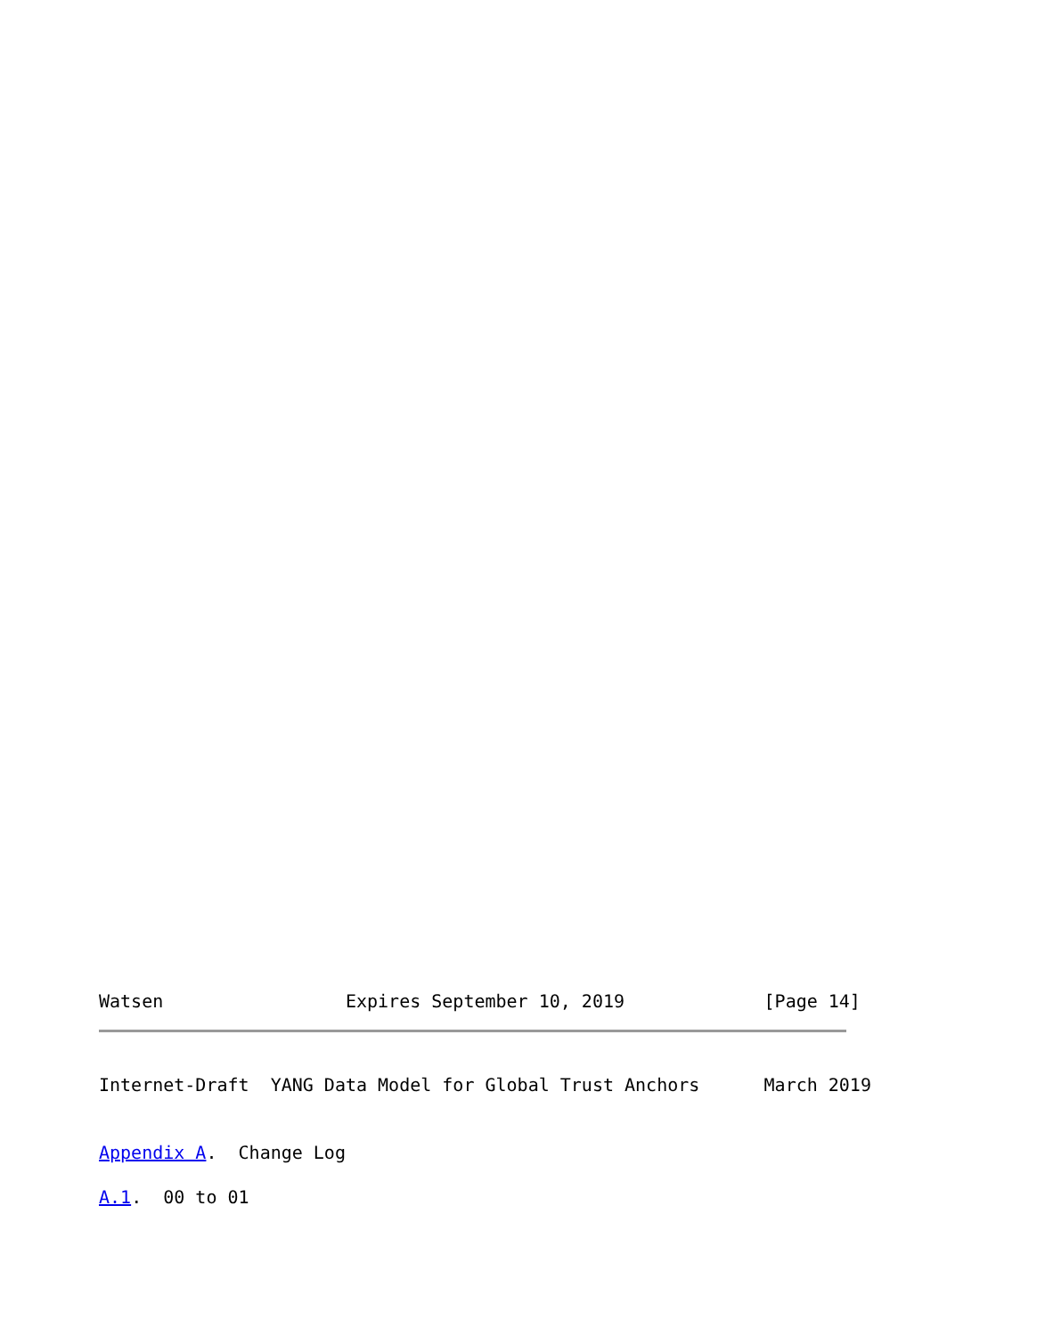Watsen                 Expires September 10, 2019             [Page 14]
Internet-Draft  YANG Data Model for Global Trust Anchors      March 2019
Appendix A.  Change Log
A.1.  00 to 01